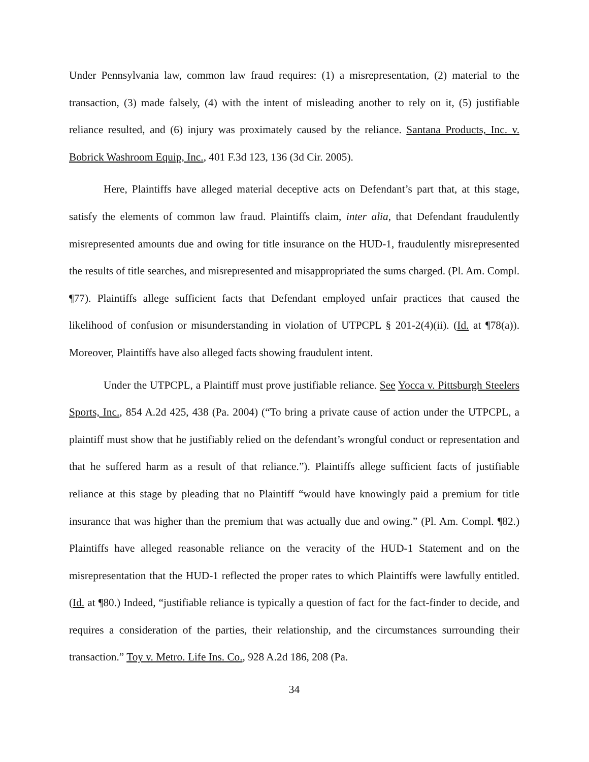Under Pennsylvania law, common law fraud requires: (1) a misrepresentation, (2) material to the transaction, (3) made falsely, (4) with the intent of misleading another to rely on it, (5) justifiable reliance resulted, and (6) injury was proximately caused by the reliance. Santana Products, Inc. v. Bobrick Washroom Equip, Inc., 401 F.3d 123, 136 (3d Cir. 2005).
Here, Plaintiffs have alleged material deceptive acts on Defendant’s part that, at this stage, satisfy the elements of common law fraud. Plaintiffs claim, inter alia, that Defendant fraudulently misrepresented amounts due and owing for title insurance on the HUD-1, fraudulently misrepresented the results of title searches, and misrepresented and misappropriated the sums charged. (Pl. Am. Compl. ¶77). Plaintiffs allege sufficient facts that Defendant employed unfair practices that caused the likelihood of confusion or misunderstanding in violation of UTPCPL § 201-2(4)(ii). (Id. at ¶78(a)). Moreover, Plaintiffs have also alleged facts showing fraudulent intent.
Under the UTPCPL, a Plaintiff must prove justifiable reliance. See Yocca v. Pittsburgh Steelers Sports, Inc., 854 A.2d 425, 438 (Pa. 2004) (“To bring a private cause of action under the UTPCPL, a plaintiff must show that he justifiably relied on the defendant’s wrongful conduct or representation and that he suffered harm as a result of that reliance.”). Plaintiffs allege sufficient facts of justifiable reliance at this stage by pleading that no Plaintiff “would have knowingly paid a premium for title insurance that was higher than the premium that was actually due and owing.” (Pl. Am. Compl. ¶82.) Plaintiffs have alleged reasonable reliance on the veracity of the HUD-1 Statement and on the misrepresentation that the HUD-1 reflected the proper rates to which Plaintiffs were lawfully entitled. (Id. at ¶80.) Indeed, “justifiable reliance is typically a question of fact for the fact-finder to decide, and requires a consideration of the parties, their relationship, and the circumstances surrounding their transaction.” Toy v. Metro. Life Ins. Co., 928 A.2d 186, 208 (Pa.
34